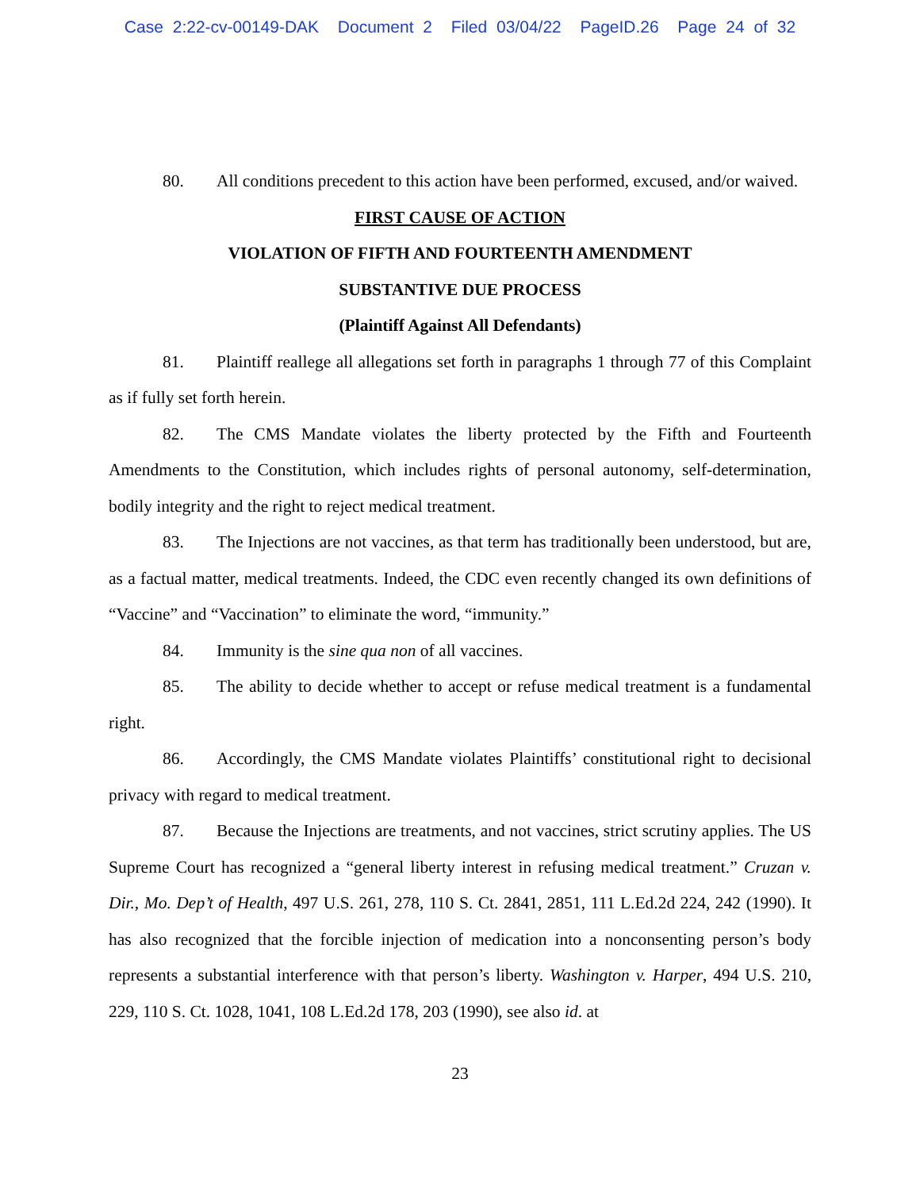Case 2:22-cv-00149-DAK Document 2 Filed 03/04/22 PageID.26 Page 24 of 32
80. All conditions precedent to this action have been performed, excused, and/or waived.
FIRST CAUSE OF ACTION
VIOLATION OF FIFTH AND FOURTEENTH AMENDMENT
SUBSTANTIVE DUE PROCESS
(Plaintiff Against All Defendants)
81. Plaintiff reallege all allegations set forth in paragraphs 1 through 77 of this Complaint as if fully set forth herein.
82. The CMS Mandate violates the liberty protected by the Fifth and Fourteenth Amendments to the Constitution, which includes rights of personal autonomy, self-determination, bodily integrity and the right to reject medical treatment.
83. The Injections are not vaccines, as that term has traditionally been understood, but are, as a factual matter, medical treatments. Indeed, the CDC even recently changed its own definitions of “Vaccine” and “Vaccination” to eliminate the word, “immunity.”
84. Immunity is the sine qua non of all vaccines.
85. The ability to decide whether to accept or refuse medical treatment is a fundamental right.
86. Accordingly, the CMS Mandate violates Plaintiffs’ constitutional right to decisional privacy with regard to medical treatment.
87. Because the Injections are treatments, and not vaccines, strict scrutiny applies. The US Supreme Court has recognized a “general liberty interest in refusing medical treatment.” Cruzan v. Dir., Mo. Dep’t of Health, 497 U.S. 261, 278, 110 S. Ct. 2841, 2851, 111 L.Ed.2d 224, 242 (1990). It has also recognized that the forcible injection of medication into a nonconsenting person’s body represents a substantial interference with that person’s liberty. Washington v. Harper, 494 U.S. 210, 229, 110 S. Ct. 1028, 1041, 108 L.Ed.2d 178, 203 (1990), see also id. at
23